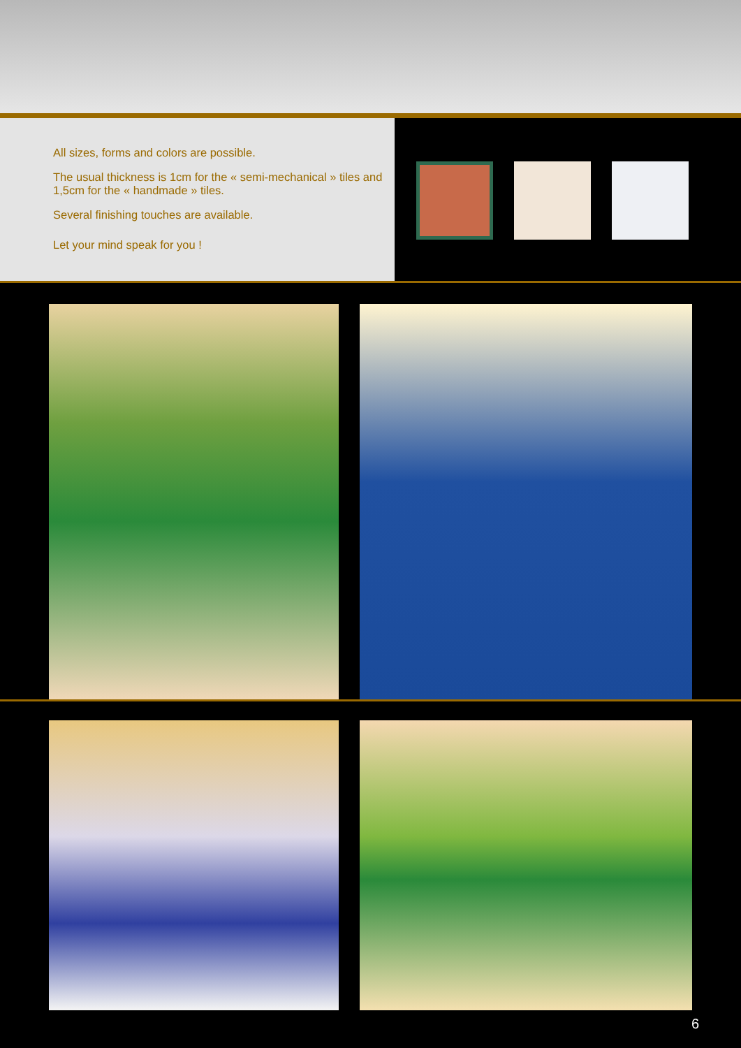All sizes, forms and colors are possible.
The usual thickness is 1cm for the « semi-mechanical » tiles and 1,5cm for the « handmade » tiles.
Several finishing touches are available.
Let your mind speak for you !
6